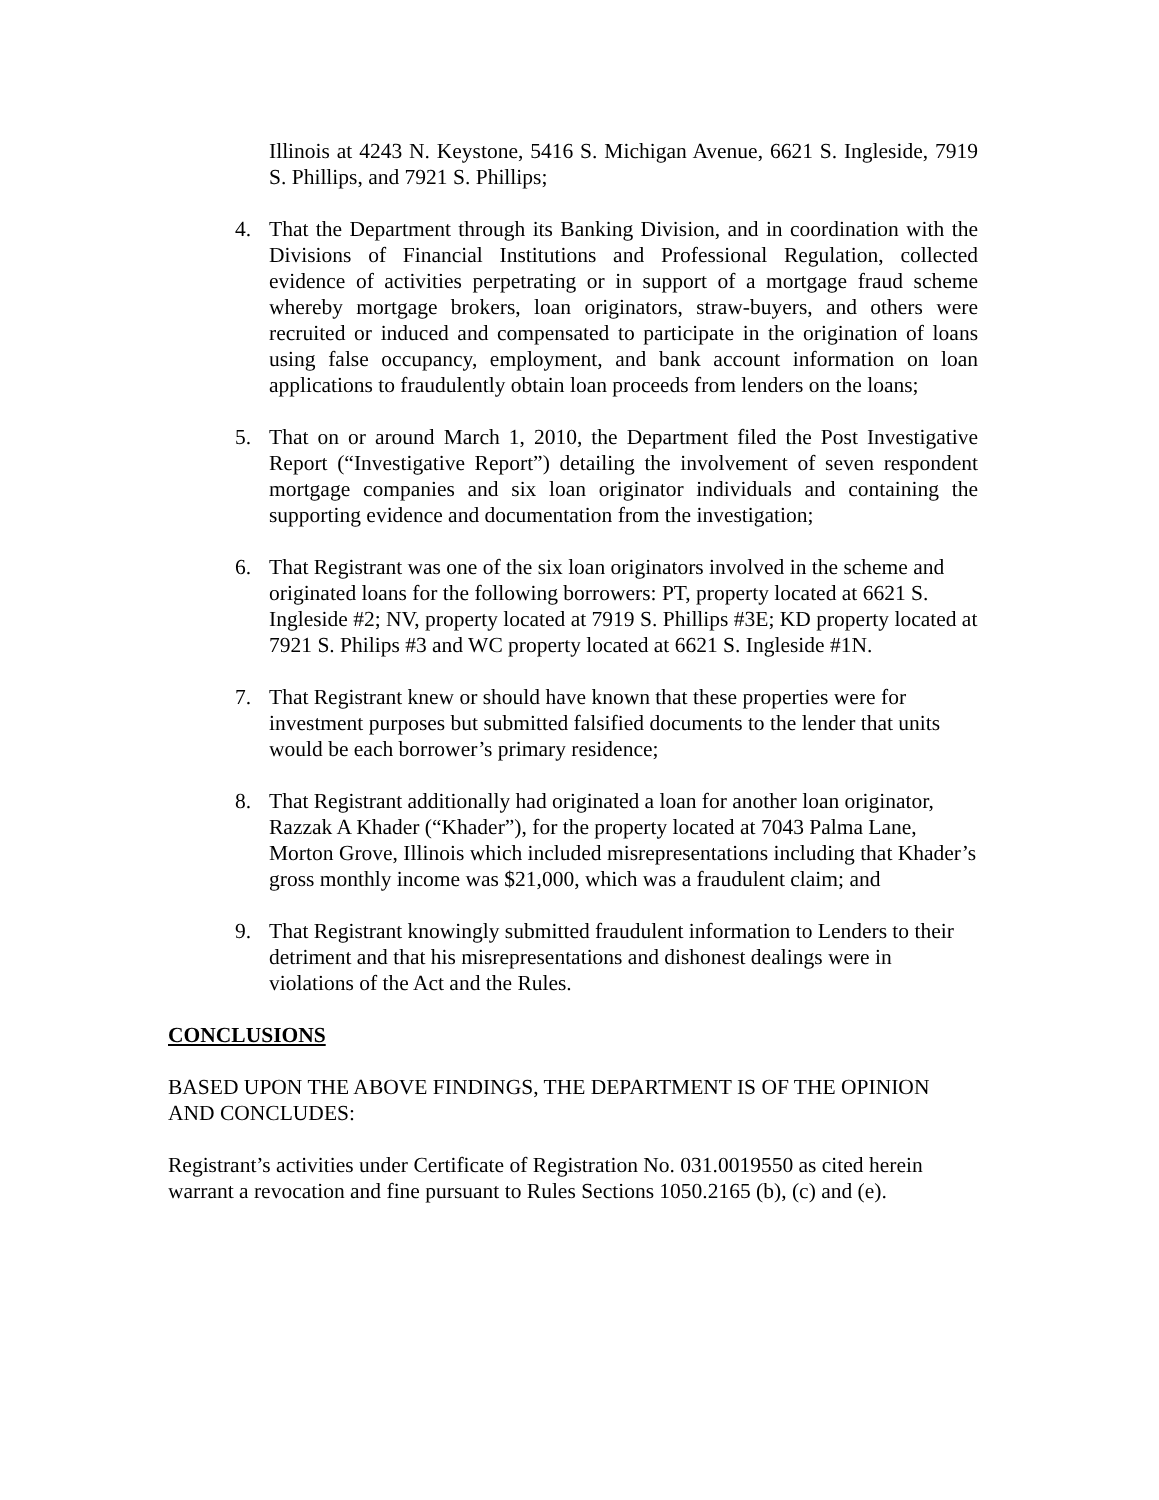Illinois at 4243 N. Keystone, 5416 S. Michigan Avenue, 6621 S. Ingleside, 7919 S. Phillips, and 7921 S. Phillips;
4. That the Department through its Banking Division, and in coordination with the Divisions of Financial Institutions and Professional Regulation, collected evidence of activities perpetrating or in support of a mortgage fraud scheme whereby mortgage brokers, loan originators, straw-buyers, and others were recruited or induced and compensated to participate in the origination of loans using false occupancy, employment, and bank account information on loan applications to fraudulently obtain loan proceeds from lenders on the loans;
5. That on or around March 1, 2010, the Department filed the Post Investigative Report (“Investigative Report”) detailing the involvement of seven respondent mortgage companies and six loan originator individuals and containing the supporting evidence and documentation from the investigation;
6. That Registrant was one of the six loan originators involved in the scheme and originated loans for the following borrowers: PT, property located at 6621 S. Ingleside #2; NV, property located at 7919 S. Phillips #3E; KD property located at 7921 S. Philips #3 and WC property located at 6621 S. Ingleside #1N.
7. That Registrant knew or should have known that these properties were for investment purposes but submitted falsified documents to the lender that units would be each borrower’s primary residence;
8. That Registrant additionally had originated a loan for another loan originator, Razzak A Khader (“Khader”), for the property located at 7043 Palma Lane, Morton Grove, Illinois which included misrepresentations including that Khader’s gross monthly income was $21,000, which was a fraudulent claim; and
9. That Registrant knowingly submitted fraudulent information to Lenders to their detriment and that his misrepresentations and dishonest dealings were in violations of the Act and the Rules.
CONCLUSIONS
BASED UPON THE ABOVE FINDINGS, THE DEPARTMENT IS OF THE OPINION AND CONCLUDES:
Registrant’s activities under Certificate of Registration No. 031.0019550 as cited herein warrant a revocation and fine pursuant to Rules Sections 1050.2165 (b), (c) and (e).